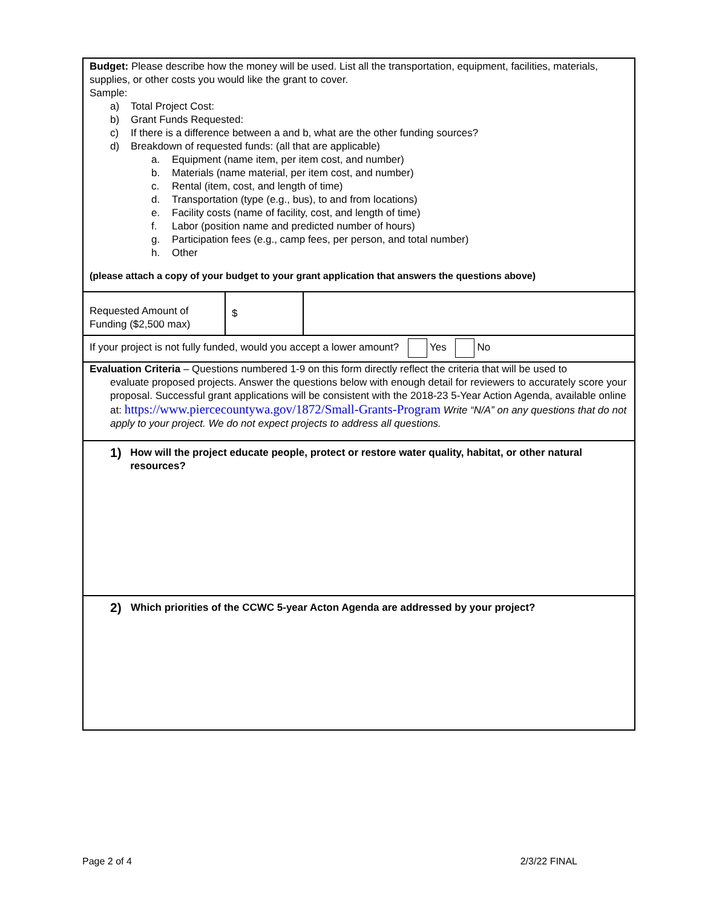| Budget: Please describe how the money will be used. List all the transportation, equipment, facilities, materials, supplies, or other costs you would like the grant to cover. Sample: a) Total Project Cost: b) Grant Funds Requested: c) If there is a difference between a and b, what are the other funding sources? d) Breakdown of requested funds: (all that are applicable) a. Equipment (name item, per item cost, and number) b. Materials (name material, per item cost, and number) c. Rental (item, cost, and length of time) d. Transportation (type (e.g., bus), to and from locations) e. Facility costs (name of facility, cost, and length of time) f. Labor (position name and predicted number of hours) g. Participation fees (e.g., camp fees, per person, and total number) h. Other (please attach a copy of your budget to your grant application that answers the questions above) | | |
| Requested Amount of Funding ($2,500 max) | $ | |
| If your project is not fully funded, would you accept a lower amount? Yes No | | |
| Evaluation Criteria – Questions numbered 1-9 on this form directly reflect the criteria that will be used to evaluate proposed projects. Answer the questions below with enough detail for reviewers to accurately score your proposal. Successful grant applications will be consistent with the 2018-23 5-Year Action Agenda, available online at: https://www.piercecountywa.gov/1872/Small-Grants-Program Write “N/A” on any questions that do not apply to your project. We do not expect projects to address all questions. | | |
| 1) How will the project educate people, protect or restore water quality, habitat, or other natural resources? | | |
| 2) Which priorities of the CCWC 5-year Acton Agenda are addressed by your project? | | |
Page 2 of 4 2/3/22 FINAL